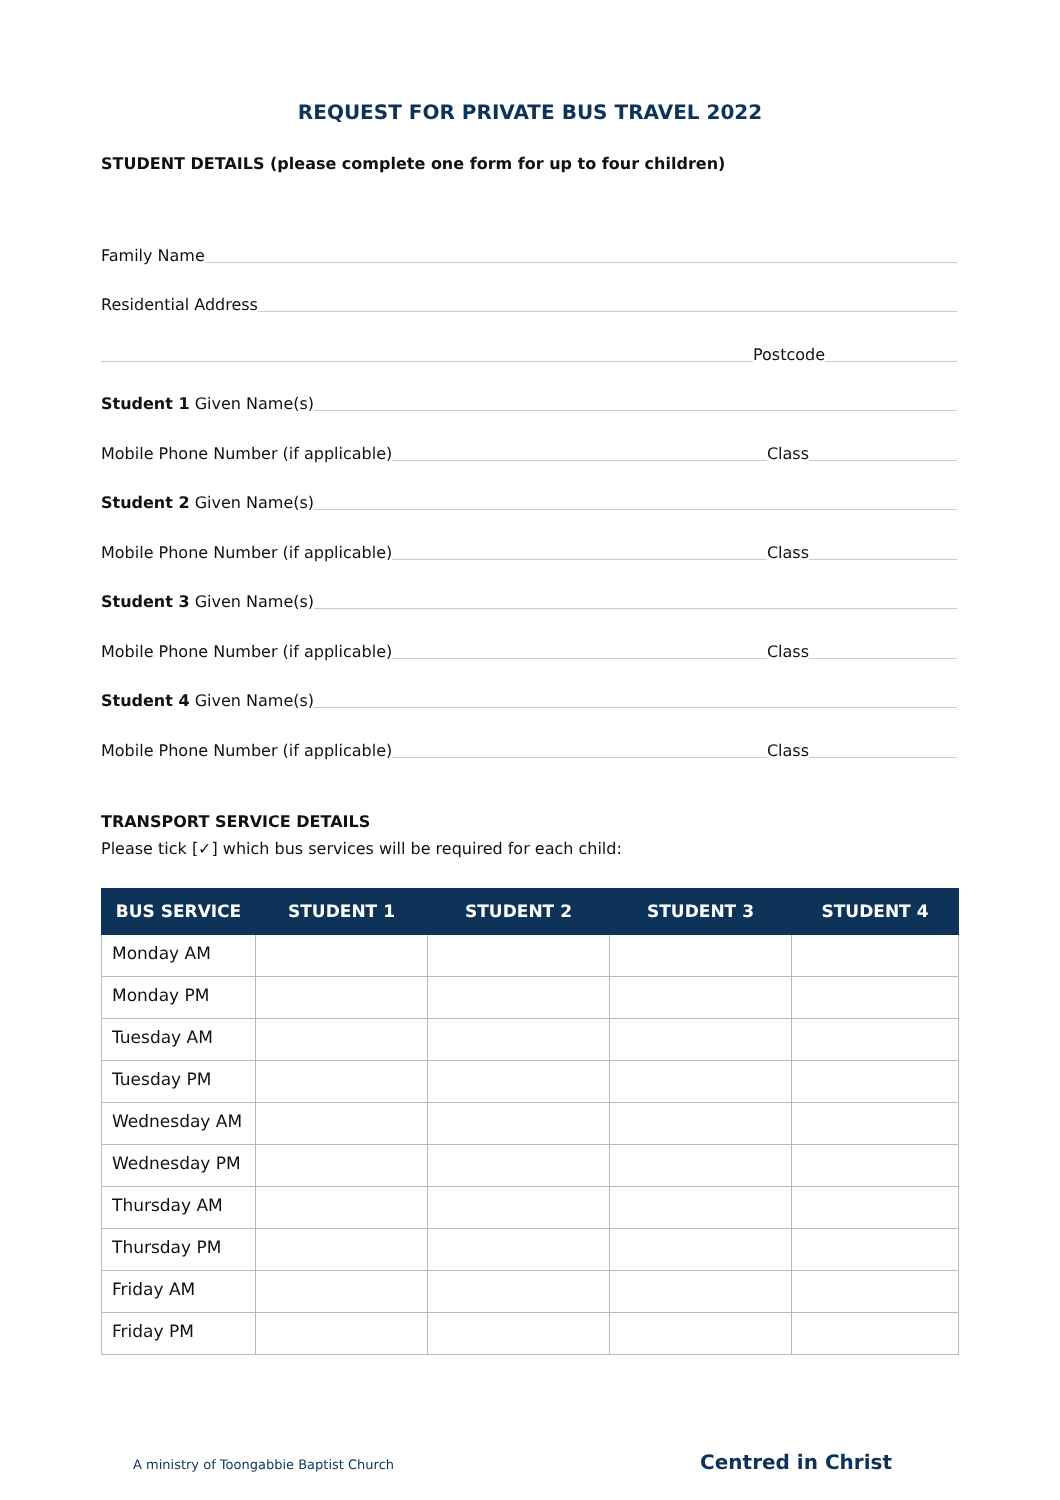REQUEST FOR PRIVATE BUS TRAVEL 2022
STUDENT DETAILS (please complete one form for up to four children)
Family Name
Residential Address
Postcode
Student 1 Given Name(s)
Mobile Phone Number (if applicable) Class
Student 2 Given Name(s)
Mobile Phone Number (if applicable) Class
Student 3 Given Name(s)
Mobile Phone Number (if applicable) Class
Student 4 Given Name(s)
Mobile Phone Number (if applicable) Class
TRANSPORT SERVICE DETAILS
Please tick [✓] which bus services will be required for each child:
| BUS SERVICE | STUDENT 1 | STUDENT 2 | STUDENT 3 | STUDENT 4 |
| --- | --- | --- | --- | --- |
| Monday AM | | | | |
| Monday PM | | | | |
| Tuesday AM | | | | |
| Tuesday PM | | | | |
| Wednesday AM | | | | |
| Wednesday PM | | | | |
| Thursday AM | | | | |
| Thursday PM | | | | |
| Friday AM | | | | |
| Friday PM | | | | |
A ministry of Toongabbie Baptist Church Centred in Christ